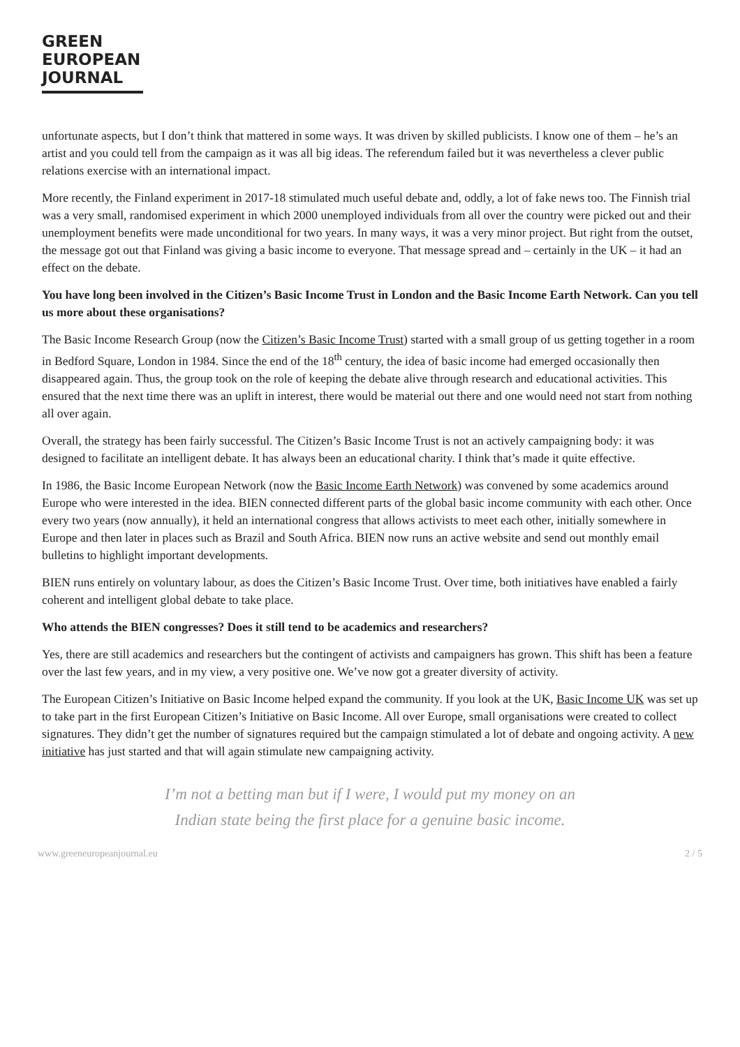GREEN
EUROPEAN
JOURNAL
unfortunate aspects, but I don’t think that mattered in some ways. It was driven by skilled publicists. I know one of them – he’s an artist and you could tell from the campaign as it was all big ideas. The referendum failed but it was nevertheless a clever public relations exercise with an international impact.
More recently, the Finland experiment in 2017-18 stimulated much useful debate and, oddly, a lot of fake news too. The Finnish trial was a very small, randomised experiment in which 2000 unemployed individuals from all over the country were picked out and their unemployment benefits were made unconditional for two years. In many ways, it was a very minor project. But right from the outset, the message got out that Finland was giving a basic income to everyone. That message spread and – certainly in the UK – it had an effect on the debate.
You have long been involved in the Citizen’s Basic Income Trust in London and the Basic Income Earth Network. Can you tell us more about these organisations?
The Basic Income Research Group (now the Citizen’s Basic Income Trust) started with a small group of us getting together in a room in Bedford Square, London in 1984. Since the end of the 18<sup>th</sup> century, the idea of basic income had emerged occasionally then disappeared again. Thus, the group took on the role of keeping the debate alive through research and educational activities. This ensured that the next time there was an uplift in interest, there would be material out there and one would need not start from nothing all over again.
Overall, the strategy has been fairly successful. The Citizen’s Basic Income Trust is not an actively campaigning body: it was designed to facilitate an intelligent debate. It has always been an educational charity. I think that’s made it quite effective.
In 1986, the Basic Income European Network (now the Basic Income Earth Network) was convened by some academics around Europe who were interested in the idea. BIEN connected different parts of the global basic income community with each other. Once every two years (now annually), it held an international congress that allows activists to meet each other, initially somewhere in Europe and then later in places such as Brazil and South Africa. BIEN now runs an active website and send out monthly email bulletins to highlight important developments.
BIEN runs entirely on voluntary labour, as does the Citizen’s Basic Income Trust. Over time, both initiatives have enabled a fairly coherent and intelligent global debate to take place.
Who attends the BIEN congresses? Does it still tend to be academics and researchers?
Yes, there are still academics and researchers but the contingent of activists and campaigners has grown. This shift has been a feature over the last few years, and in my view, a very positive one. We’ve now got a greater diversity of activity.
The European Citizen’s Initiative on Basic Income helped expand the community. If you look at the UK, Basic Income UK was set up to take part in the first European Citizen’s Initiative on Basic Income. All over Europe, small organisations were created to collect signatures. They didn’t get the number of signatures required but the campaign stimulated a lot of debate and ongoing activity. A new initiative has just started and that will again stimulate new campaigning activity.
I’m not a betting man but if I were, I would put my money on an Indian state being the first place for a genuine basic income.
www.greeneuropeanjournal.eu 2 / 5